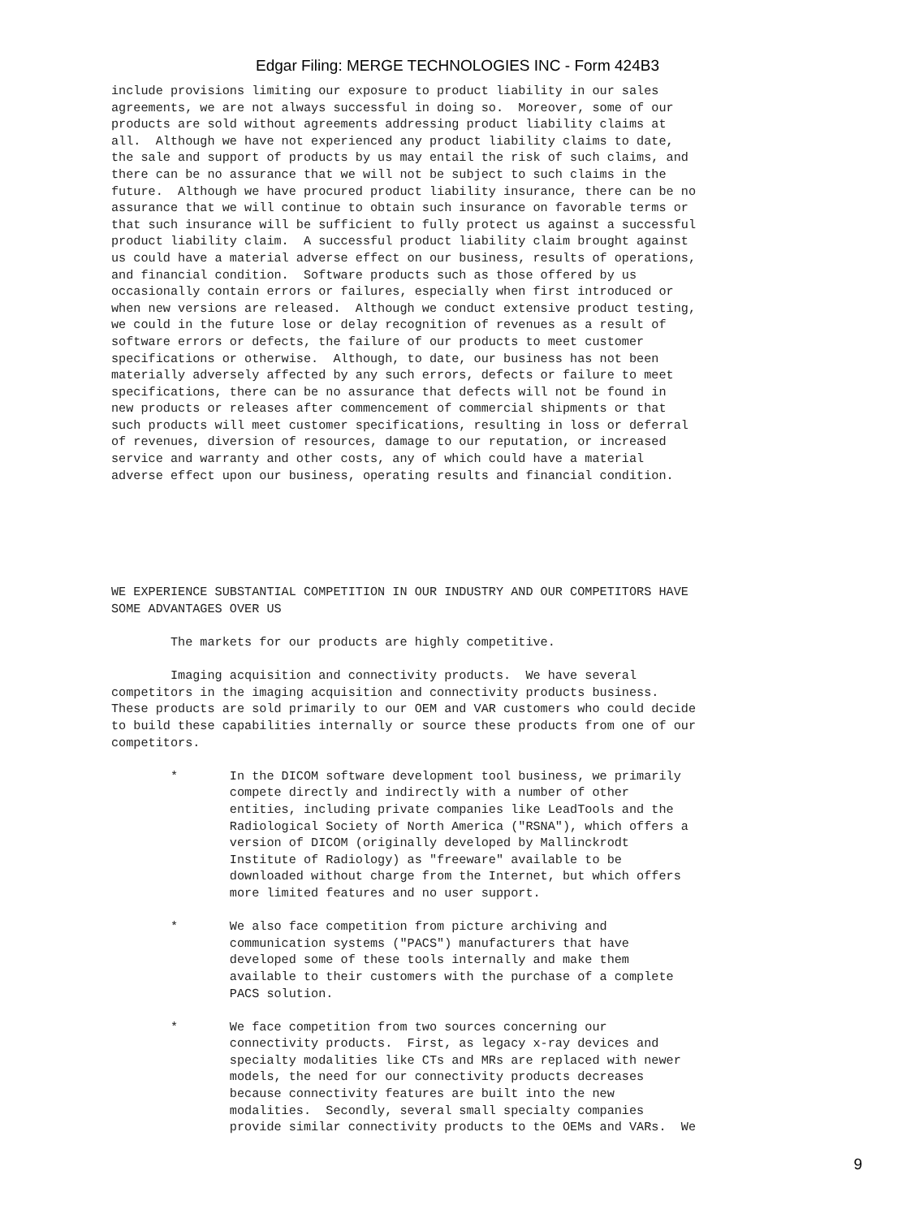Edgar Filing: MERGE TECHNOLOGIES INC - Form 424B3
include provisions limiting our exposure to product liability in our sales
agreements, we are not always successful in doing so.  Moreover, some of our
products are sold without agreements addressing product liability claims at
all.  Although we have not experienced any product liability claims to date,
the sale and support of products by us may entail the risk of such claims, and
there can be no assurance that we will not be subject to such claims in the
future.  Although we have procured product liability insurance, there can be no
assurance that we will continue to obtain such insurance on favorable terms or
that such insurance will be sufficient to fully protect us against a successful
product liability claim.  A successful product liability claim brought against
us could have a material adverse effect on our business, results of operations,
and financial condition.  Software products such as those offered by us
occasionally contain errors or failures, especially when first introduced or
when new versions are released.  Although we conduct extensive product testing,
we could in the future lose or delay recognition of revenues as a result of
software errors or defects, the failure of our products to meet customer
specifications or otherwise.  Although, to date, our business has not been
materially adversely affected by any such errors, defects or failure to meet
specifications, there can be no assurance that defects will not be found in
new products or releases after commencement of commercial shipments or that
such products will meet customer specifications, resulting in loss or deferral
of revenues, diversion of resources, damage to our reputation, or increased
service and warranty and other costs, any of which could have a material
adverse effect upon our business, operating results and financial condition.
WE EXPERIENCE SUBSTANTIAL COMPETITION IN OUR INDUSTRY AND OUR COMPETITORS HAVE
SOME ADVANTAGES OVER US

        The markets for our products are highly competitive.

        Imaging acquisition and connectivity products.  We have several
competitors in the imaging acquisition and connectivity products business.
These products are sold primarily to our OEM and VAR customers who could decide
to build these capabilities internally or source these products from one of our
competitors.

        *       In the DICOM software development tool business, we primarily
                compete directly and indirectly with a number of other
                entities, including private companies like LeadTools and the
                Radiological Society of North America ("RSNA"), which offers a
                version of DICOM (originally developed by Mallinckrodt
                Institute of Radiology) as "freeware" available to be
                downloaded without charge from the Internet, but which offers
                more limited features and no user support.

        *       We also face competition from picture archiving and
                communication systems ("PACS") manufacturers that have
                developed some of these tools internally and make them
                available to their customers with the purchase of a complete
                PACS solution.

        *       We face competition from two sources concerning our
                connectivity products.  First, as legacy x-ray devices and
                specialty modalities like CTs and MRs are replaced with newer
                models, the need for our connectivity products decreases
                because connectivity features are built into the new
                modalities.  Secondly, several small specialty companies
                provide similar connectivity products to the OEMs and VARs.  We
9